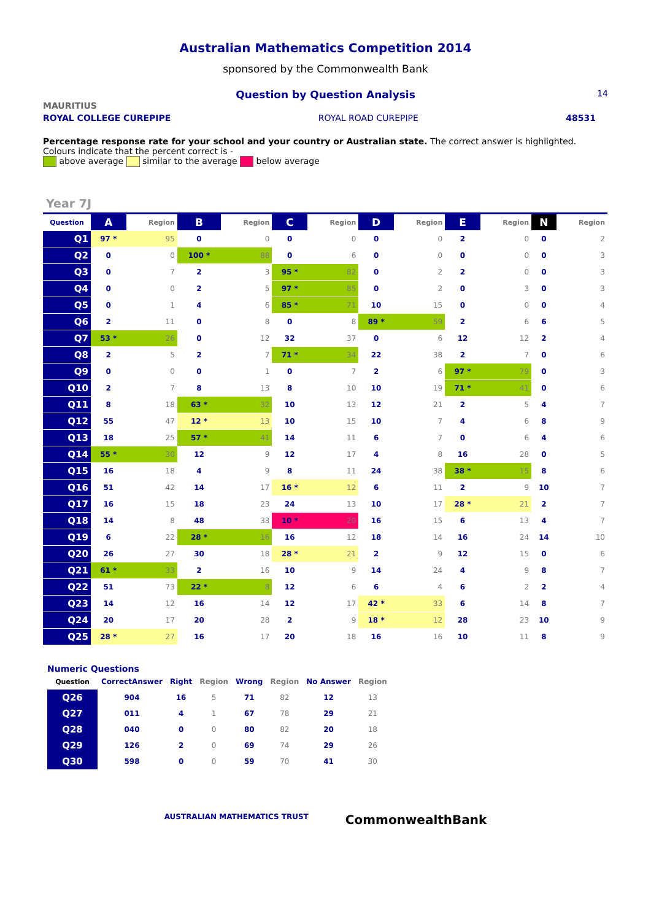Australian Mathematics Competition 2014
sponsored by the Commonwealth Bank
Question by Question Analysis
14
MAURITIUS
ROYAL COLLEGE CUREPIPE ROYAL ROAD CUREPIPE 48531
Percentage response rate for your school and your country or Australian state. The correct answer is highlighted. Colours indicate that the percent correct is -
above average similar to the average below average
Year 7J
| Question | A | Region | B | Region | C | Region | D | Region | E | Region | N | Region |
| --- | --- | --- | --- | --- | --- | --- | --- | --- | --- | --- | --- | --- |
| Q1 | 97 * | 95 | 0 | 0 | 0 | 0 | 0 | 0 | 2 | 0 | 0 | 2 |
| Q2 | 0 | 0 | 100 * | 88 | 0 | 6 | 0 | 0 | 0 | 0 | 0 | 3 |
| Q3 | 0 | 7 | 2 | 3 | 95 * | 82 | 0 | 2 | 2 | 0 | 0 | 3 |
| Q4 | 0 | 0 | 2 | 5 | 97 * | 85 | 0 | 2 | 0 | 3 | 0 | 3 |
| Q5 | 0 | 1 | 4 | 6 | 85 * | 71 | 10 | 15 | 0 | 0 | 0 | 4 |
| Q6 | 2 | 11 | 0 | 8 | 0 | 8 | 89 * | 59 | 2 | 6 | 6 | 5 |
| Q7 | 53 * | 26 | 0 | 12 | 32 | 37 | 0 | 6 | 12 | 12 | 2 | 4 |
| Q8 | 2 | 5 | 2 | 7 | 71 * | 34 | 22 | 38 | 2 | 7 | 0 | 6 |
| Q9 | 0 | 0 | 0 | 1 | 0 | 7 | 2 | 6 | 97 * | 79 | 0 | 3 |
| Q10 | 2 | 7 | 8 | 13 | 8 | 10 | 10 | 19 | 71 * | 41 | 0 | 6 |
| Q11 | 8 | 18 | 63 * | 32 | 10 | 13 | 12 | 21 | 2 | 5 | 4 | 7 |
| Q12 | 55 | 47 | 12 * | 13 | 10 | 15 | 10 | 7 | 4 | 6 | 8 | 9 |
| Q13 | 18 | 25 | 57 * | 41 | 14 | 11 | 6 | 7 | 0 | 6 | 4 | 6 |
| Q14 | 55 * | 30 | 12 | 9 | 12 | 17 | 4 | 8 | 16 | 28 | 0 | 5 |
| Q15 | 16 | 18 | 4 | 9 | 8 | 11 | 24 | 38 | 38 * | 15 | 8 | 6 |
| Q16 | 51 | 42 | 14 | 17 | 16 * | 12 | 6 | 11 | 2 | 9 | 10 | 7 |
| Q17 | 16 | 15 | 18 | 23 | 24 | 13 | 10 | 17 | 28 * | 21 | 2 | 7 |
| Q18 | 14 | 8 | 48 | 33 | 10 * | 20 | 16 | 15 | 6 | 13 | 4 | 7 |
| Q19 | 6 | 22 | 28 * | 16 | 16 | 12 | 18 | 14 | 16 | 24 | 14 | 10 |
| Q20 | 26 | 27 | 30 | 18 | 28 * | 21 | 2 | 9 | 12 | 15 | 0 | 6 |
| Q21 | 61 * | 33 | 2 | 16 | 10 | 9 | 14 | 24 | 4 | 9 | 8 | 7 |
| Q22 | 51 | 73 | 22 * | 8 | 12 | 6 | 6 | 4 | 6 | 2 | 2 | 4 |
| Q23 | 14 | 12 | 16 | 14 | 12 | 17 | 42 * | 33 | 6 | 14 | 8 | 7 |
| Q24 | 20 | 17 | 20 | 28 | 2 | 9 | 18 * | 12 | 28 | 23 | 10 | 9 |
| Q25 | 28 * | 27 | 16 | 17 | 20 | 18 | 16 | 16 | 10 | 11 | 8 | 9 |
Numeric Questions
| Question | CorrectAnswer | Right | Region | Wrong | Region | No Answer | Region |
| --- | --- | --- | --- | --- | --- | --- | --- |
| Q26 | 904 | 16 | 5 | 71 | 82 | 12 | 13 |
| Q27 | 011 | 4 | 1 | 67 | 78 | 29 | 21 |
| Q28 | 040 | 0 | 0 | 80 | 82 | 20 | 18 |
| Q29 | 126 | 2 | 0 | 69 | 74 | 29 | 26 |
| Q30 | 598 | 0 | 0 | 59 | 70 | 41 | 30 |
AUSTRALIAN MATHEMATICS TRUST CommonwealthBank